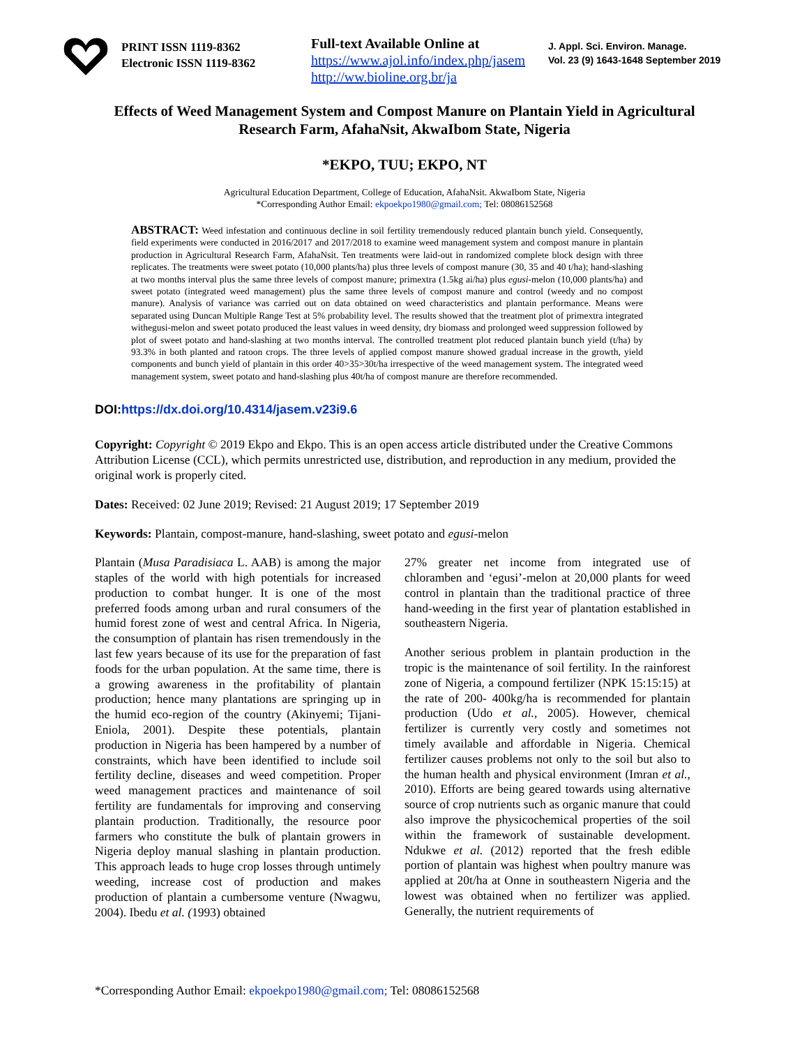PRINT ISSN 1119-8362
Electronic ISSN 1119-8362
Full-text Available Online at
https://www.ajol.info/index.php/jasem
http://ww.bioline.org.br/ja
J. Appl. Sci. Environ. Manage.
Vol. 23 (9) 1643-1648 September 2019
Effects of Weed Management System and Compost Manure on Plantain Yield in Agricultural Research Farm, AfahaNsit, AkwaIbom State, Nigeria
*EKPO, TUU; EKPO, NT
Agricultural Education Department, College of Education, AfahaNsit. AkwaIbom State, Nigeria
*Corresponding Author Email: ekpoekpo1980@gmail.com; Tel: 08086152568
ABSTRACT: Weed infestation and continuous decline in soil fertility tremendously reduced plantain bunch yield. Consequently, field experiments were conducted in 2016/2017 and 2017/2018 to examine weed management system and compost manure in plantain production in Agricultural Research Farm, AfahaNsit. Ten treatments were laid-out in randomized complete block design with three replicates. The treatments were sweet potato (10,000 plants/ha) plus three levels of compost manure (30, 35 and 40 t/ha); hand-slashing at two months interval plus the same three levels of compost manure; primextra (1.5kg ai/ha) plus egusi-melon (10,000 plants/ha) and sweet potato (integrated weed management) plus the same three levels of compost manure and control (weedy and no compost manure). Analysis of variance was carried out on data obtained on weed characteristics and plantain performance. Means were separated using Duncan Multiple Range Test at 5% probability level. The results showed that the treatment plot of primextra integrated withegusi-melon and sweet potato produced the least values in weed density, dry biomass and prolonged weed suppression followed by plot of sweet potato and hand-slashing at two months interval. The controlled treatment plot reduced plantain bunch yield (t/ha) by 93.3% in both planted and ratoon crops. The three levels of applied compost manure showed gradual increase in the growth, yield components and bunch yield of plantain in this order 40>35>30t/ha irrespective of the weed management system. The integrated weed management system, sweet potato and hand-slashing plus 40t/ha of compost manure are therefore recommended.
DOI:https://dx.doi.org/10.4314/jasem.v23i9.6
Copyright: Copyright © 2019 Ekpo and Ekpo. This is an open access article distributed under the Creative Commons Attribution License (CCL), which permits unrestricted use, distribution, and reproduction in any medium, provided the original work is properly cited.
Dates: Received: 02 June 2019; Revised: 21 August 2019; 17 September 2019
Keywords: Plantain, compost-manure, hand-slashing, sweet potato and egusi-melon
Plantain (Musa Paradisiaca L. AAB) is among the major staples of the world with high potentials for increased production to combat hunger. It is one of the most preferred foods among urban and rural consumers of the humid forest zone of west and central Africa. In Nigeria, the consumption of plantain has risen tremendously in the last few years because of its use for the preparation of fast foods for the urban population. At the same time, there is a growing awareness in the profitability of plantain production; hence many plantations are springing up in the humid eco-region of the country (Akinyemi; Tijani- Eniola, 2001). Despite these potentials, plantain production in Nigeria has been hampered by a number of constraints, which have been identified to include soil fertility decline, diseases and weed competition. Proper weed management practices and maintenance of soil fertility are fundamentals for improving and conserving plantain production. Traditionally, the resource poor farmers who constitute the bulk of plantain growers in Nigeria deploy manual slashing in plantain production. This approach leads to huge crop losses through untimely weeding, increase cost of production and makes production of plantain a cumbersome venture (Nwagwu, 2004). Ibedu et al. (1993) obtained
27% greater net income from integrated use of chloramben and ‘egusi’-melon at 20,000 plants for weed control in plantain than the traditional practice of three hand-weeding in the first year of plantation established in southeastern Nigeria.
Another serious problem in plantain production in the tropic is the maintenance of soil fertility. In the rainforest zone of Nigeria, a compound fertilizer (NPK 15:15:15) at the rate of 200- 400kg/ha is recommended for plantain production (Udo et al., 2005). However, chemical fertilizer is currently very costly and sometimes not timely available and affordable in Nigeria. Chemical fertilizer causes problems not only to the soil but also to the human health and physical environment (Imran et al., 2010). Efforts are being geared towards using alternative source of crop nutrients such as organic manure that could also improve the physicochemical properties of the soil within the framework of sustainable development. Ndukwe et al. (2012) reported that the fresh edible portion of plantain was highest when poultry manure was applied at 20t/ha at Onne in southeastern Nigeria and the lowest was obtained when no fertilizer was applied. Generally, the nutrient requirements of
*Corresponding Author Email: ekpoekpo1980@gmail.com; Tel: 08086152568